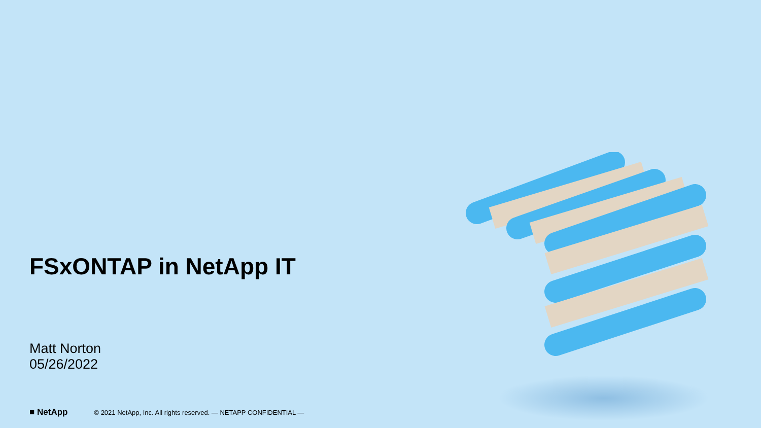FSxONTAP in NetApp IT
Matt Norton
05/26/2022
■ NetApp © 2021 NetApp, Inc. All rights reserved. — NETAPP CONFIDENTIAL —